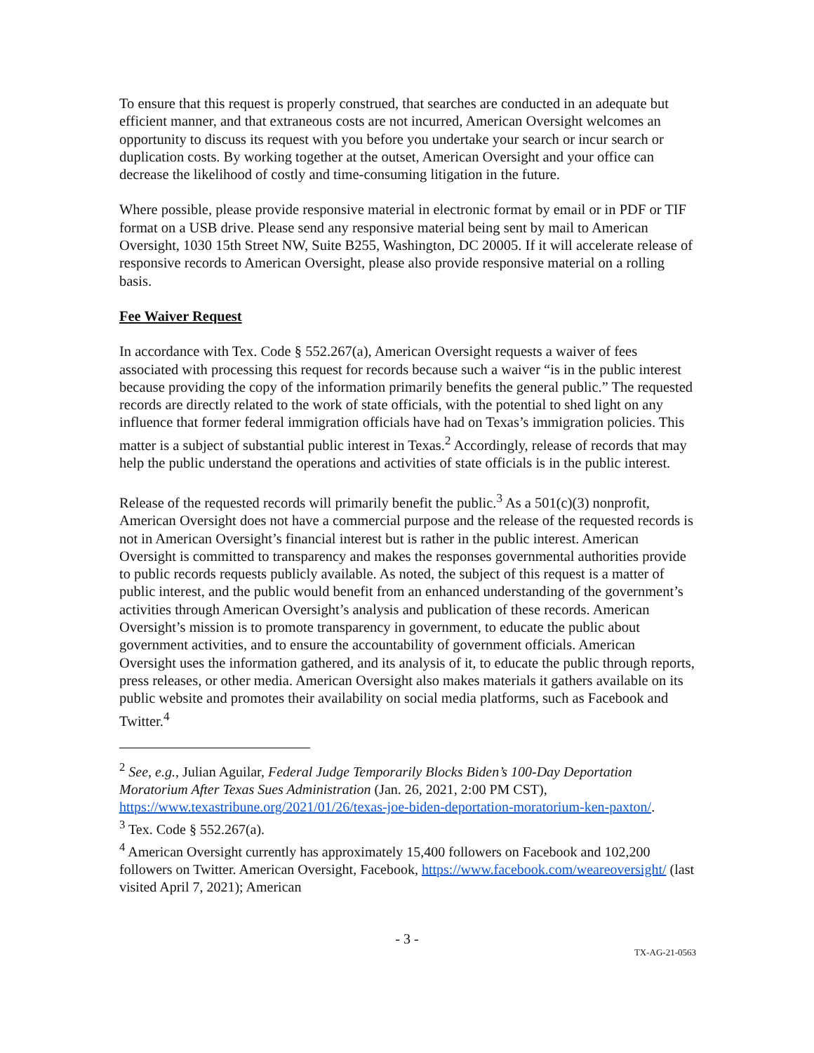To ensure that this request is properly construed, that searches are conducted in an adequate but efficient manner, and that extraneous costs are not incurred, American Oversight welcomes an opportunity to discuss its request with you before you undertake your search or incur search or duplication costs. By working together at the outset, American Oversight and your office can decrease the likelihood of costly and time-consuming litigation in the future.
Where possible, please provide responsive material in electronic format by email or in PDF or TIF format on a USB drive. Please send any responsive material being sent by mail to American Oversight, 1030 15th Street NW, Suite B255, Washington, DC 20005. If it will accelerate release of responsive records to American Oversight, please also provide responsive material on a rolling basis.
Fee Waiver Request
In accordance with Tex. Code § 552.267(a), American Oversight requests a waiver of fees associated with processing this request for records because such a waiver “is in the public interest because providing the copy of the information primarily benefits the general public.” The requested records are directly related to the work of state officials, with the potential to shed light on any influence that former federal immigration officials have had on Texas’s immigration policies. This matter is a subject of substantial public interest in Texas.<sup>2</sup> Accordingly, release of records that may help the public understand the operations and activities of state officials is in the public interest.
Release of the requested records will primarily benefit the public.<sup>3</sup> As a 501(c)(3) nonprofit, American Oversight does not have a commercial purpose and the release of the requested records is not in American Oversight’s financial interest but is rather in the public interest. American Oversight is committed to transparency and makes the responses governmental authorities provide to public records requests publicly available. As noted, the subject of this request is a matter of public interest, and the public would benefit from an enhanced understanding of the government’s activities through American Oversight’s analysis and publication of these records. American Oversight’s mission is to promote transparency in government, to educate the public about government activities, and to ensure the accountability of government officials. American Oversight uses the information gathered, and its analysis of it, to educate the public through reports, press releases, or other media. American Oversight also makes materials it gathers available on its public website and promotes their availability on social media platforms, such as Facebook and Twitter.<sup>4</sup>
<sup>2</sup> See, e.g., Julian Aguilar, Federal Judge Temporarily Blocks Biden’s 100-Day Deportation Moratorium After Texas Sues Administration (Jan. 26, 2021, 2:00 PM CST), https://www.texastribune.org/2021/01/26/texas-joe-biden-deportation-moratorium-ken-paxton/.
<sup>3</sup> Tex. Code § 552.267(a).
<sup>4</sup> American Oversight currently has approximately 15,400 followers on Facebook and 102,200 followers on Twitter. American Oversight, Facebook, https://www.facebook.com/weareoversight/ (last visited April 7, 2021); American
- 3 -
TX-AG-21-0563